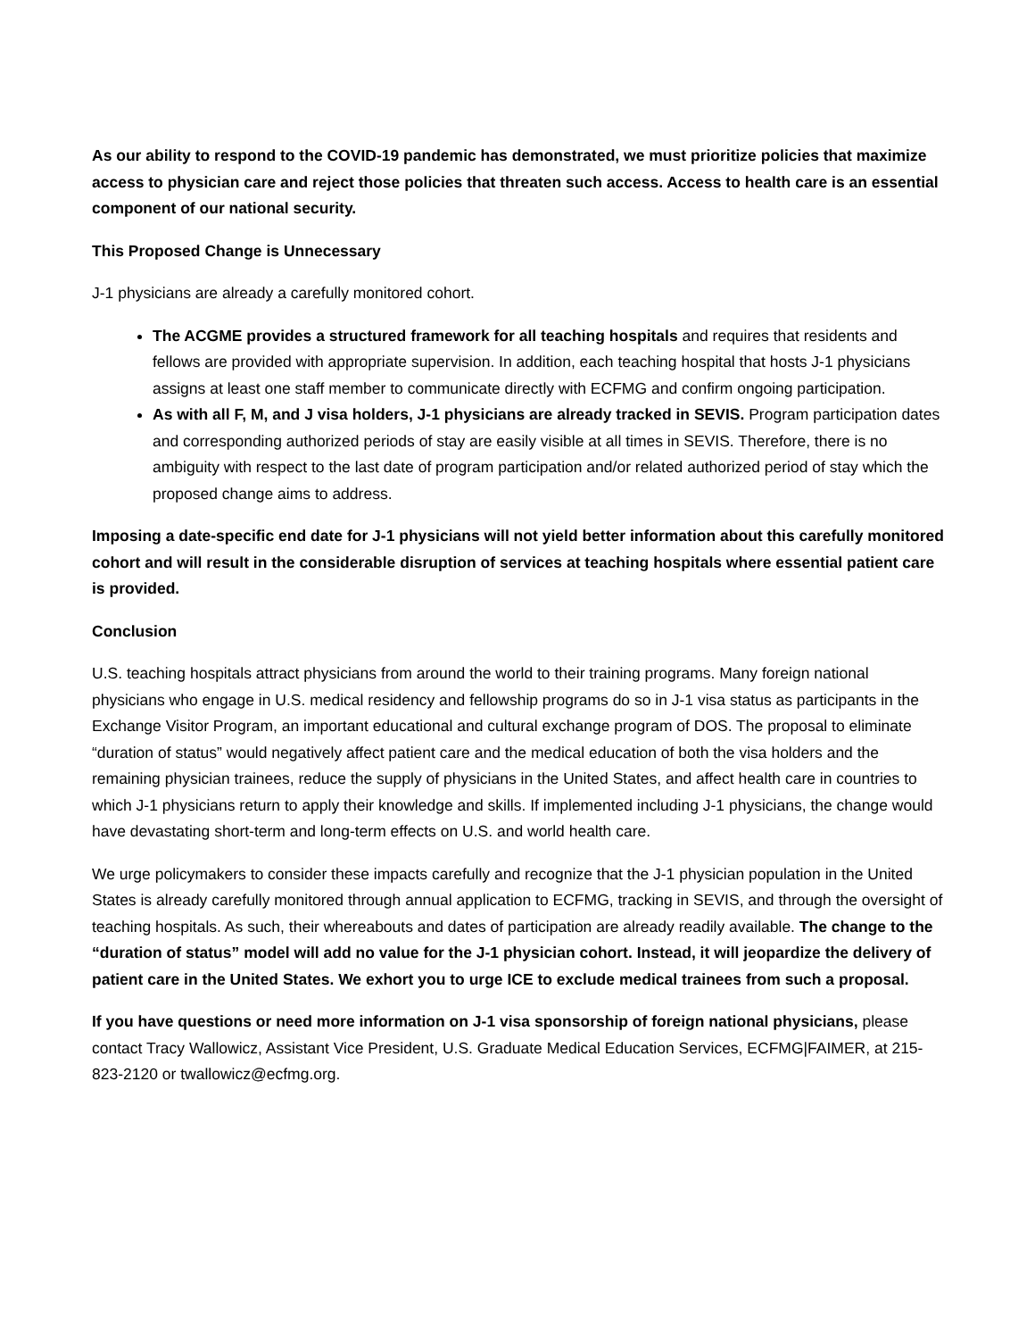As our ability to respond to the COVID-19 pandemic has demonstrated, we must prioritize policies that maximize access to physician care and reject those policies that threaten such access. Access to health care is an essential component of our national security.
This Proposed Change is Unnecessary
J-1 physicians are already a carefully monitored cohort.
The ACGME provides a structured framework for all teaching hospitals and requires that residents and fellows are provided with appropriate supervision. In addition, each teaching hospital that hosts J-1 physicians assigns at least one staff member to communicate directly with ECFMG and confirm ongoing participation.
As with all F, M, and J visa holders, J-1 physicians are already tracked in SEVIS. Program participation dates and corresponding authorized periods of stay are easily visible at all times in SEVIS. Therefore, there is no ambiguity with respect to the last date of program participation and/or related authorized period of stay which the proposed change aims to address.
Imposing a date-specific end date for J-1 physicians will not yield better information about this carefully monitored cohort and will result in the considerable disruption of services at teaching hospitals where essential patient care is provided.
Conclusion
U.S. teaching hospitals attract physicians from around the world to their training programs. Many foreign national physicians who engage in U.S. medical residency and fellowship programs do so in J-1 visa status as participants in the Exchange Visitor Program, an important educational and cultural exchange program of DOS. The proposal to eliminate “duration of status” would negatively affect patient care and the medical education of both the visa holders and the remaining physician trainees, reduce the supply of physicians in the United States, and affect health care in countries to which J-1 physicians return to apply their knowledge and skills. If implemented including J-1 physicians, the change would have devastating short-term and long-term effects on U.S. and world health care.
We urge policymakers to consider these impacts carefully and recognize that the J-1 physician population in the United States is already carefully monitored through annual application to ECFMG, tracking in SEVIS, and through the oversight of teaching hospitals. As such, their whereabouts and dates of participation are already readily available. The change to the “duration of status” model will add no value for the J-1 physician cohort. Instead, it will jeopardize the delivery of patient care in the United States. We exhort you to urge ICE to exclude medical trainees from such a proposal.
If you have questions or need more information on J-1 visa sponsorship of foreign national physicians, please contact Tracy Wallowicz, Assistant Vice President, U.S. Graduate Medical Education Services, ECFMG|FAIMER, at 215-823-2120 or twallowicz@ecfmg.org.